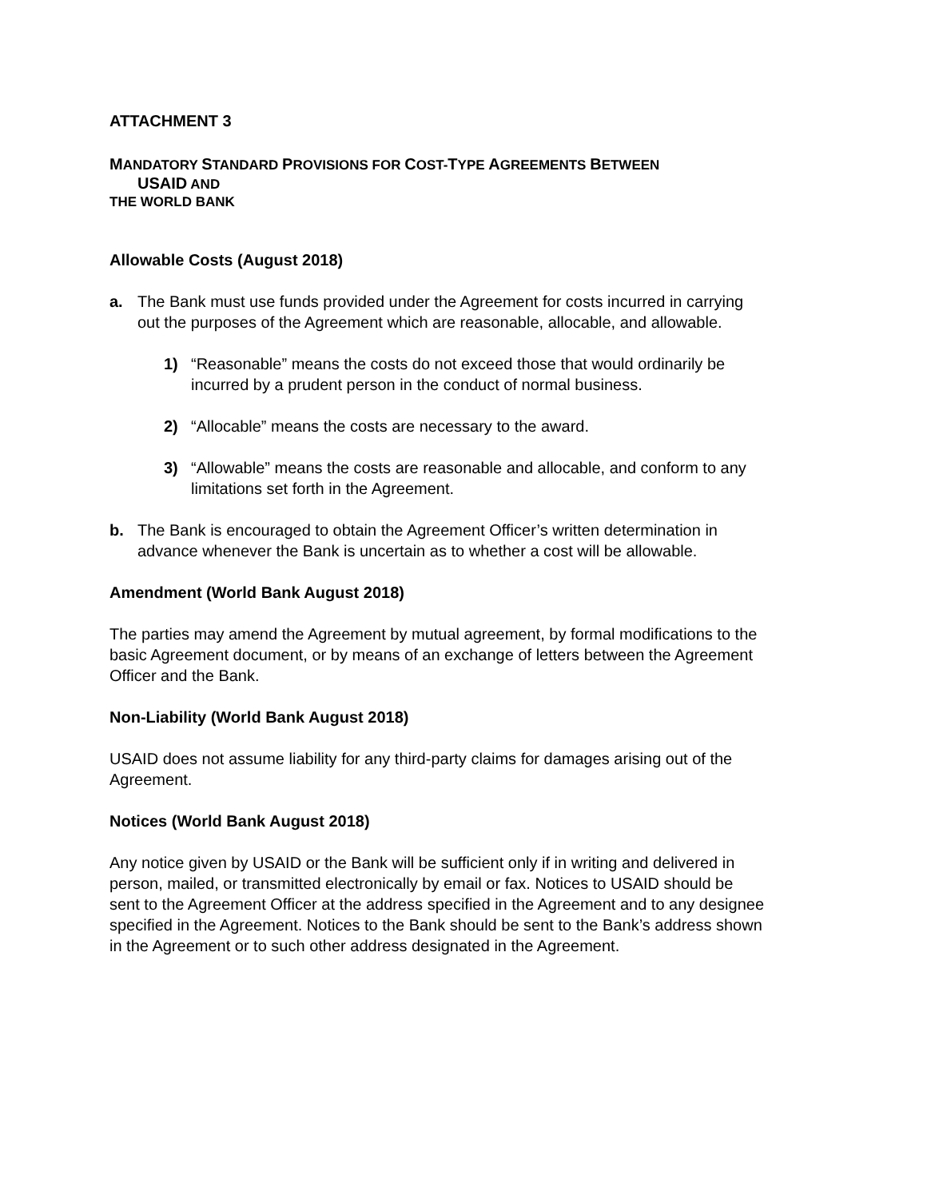ATTACHMENT 3
MANDATORY STANDARD PROVISIONS FOR COST-TYPE AGREEMENTS BETWEEN
USAID AND
THE WORLD BANK
Allowable Costs (August 2018)
a. The Bank must use funds provided under the Agreement for costs incurred in carrying out the purposes of the Agreement which are reasonable, allocable, and allowable.
1) “Reasonable” means the costs do not exceed those that would ordinarily be incurred by a prudent person in the conduct of normal business.
2) “Allocable” means the costs are necessary to the award.
3) “Allowable” means the costs are reasonable and allocable, and conform to any limitations set forth in the Agreement.
b. The Bank is encouraged to obtain the Agreement Officer’s written determination in advance whenever the Bank is uncertain as to whether a cost will be allowable.
Amendment (World Bank August 2018)
The parties may amend the Agreement by mutual agreement, by formal modifications to the basic Agreement document, or by means of an exchange of letters between the Agreement Officer and the Bank.
Non-Liability (World Bank August 2018)
USAID does not assume liability for any third-party claims for damages arising out of the Agreement.
Notices (World Bank August 2018)
Any notice given by USAID or the Bank will be sufficient only if in writing and delivered in person, mailed, or transmitted electronically by email or fax. Notices to USAID should be sent to the Agreement Officer at the address specified in the Agreement and to any designee specified in the Agreement. Notices to the Bank should be sent to the Bank’s address shown in the Agreement or to such other address designated in the Agreement.